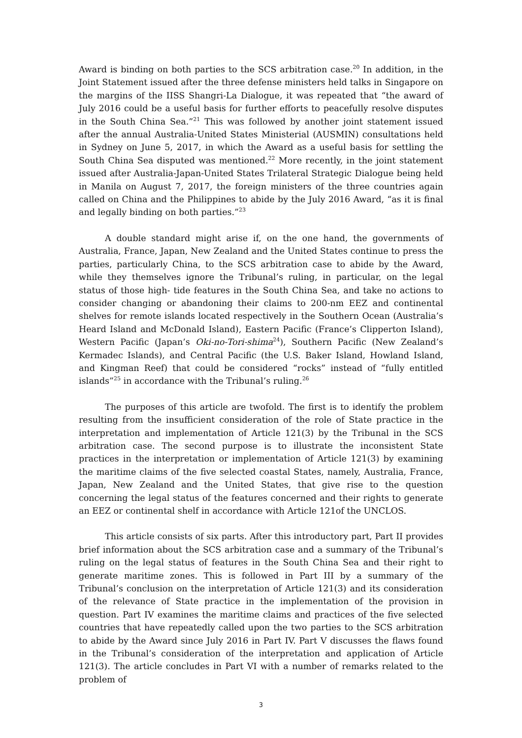Award is binding on both parties to the SCS arbitration case.<sup>20</sup> In addition, in the Joint Statement issued after the three defense ministers held talks in Singapore on the margins of the IISS Shangri-La Dialogue, it was repeated that “the award of July 2016 could be a useful basis for further efforts to peacefully resolve disputes in the South China Sea.”<sup>21</sup> This was followed by another joint statement issued after the annual Australia-United States Ministerial (AUSMIN) consultations held in Sydney on June 5, 2017, in which the Award as a useful basis for settling the South China Sea disputed was mentioned.<sup>22</sup> More recently, in the joint statement issued after Australia-Japan-United States Trilateral Strategic Dialogue being held in Manila on August 7, 2017, the foreign ministers of the three countries again called on China and the Philippines to abide by the July 2016 Award, “as it is final and legally binding on both parties.”<sup>23</sup>
A double standard might arise if, on the one hand, the governments of Australia, France, Japan, New Zealand and the United States continue to press the parties, particularly China, to the SCS arbitration case to abide by the Award, while they themselves ignore the Tribunal’s ruling, in particular, on the legal status of those high- tide features in the South China Sea, and take no actions to consider changing or abandoning their claims to 200-nm EEZ and continental shelves for remote islands located respectively in the Southern Ocean (Australia’s Heard Island and McDonald Island), Eastern Pacific (France’s Clipperton Island), Western Pacific (Japan’s Oki-no-Tori-shima<sup>24</sup>), Southern Pacific (New Zealand’s Kermadec Islands), and Central Pacific (the U.S. Baker Island, Howland Island, and Kingman Reef) that could be considered “rocks” instead of “fully entitled islands”<sup>25</sup> in accordance with the Tribunal’s ruling.<sup>26</sup>
The purposes of this article are twofold. The first is to identify the problem resulting from the insufficient consideration of the role of State practice in the interpretation and implementation of Article 121(3) by the Tribunal in the SCS arbitration case. The second purpose is to illustrate the inconsistent State practices in the interpretation or implementation of Article 121(3) by examining the maritime claims of the five selected coastal States, namely, Australia, France, Japan, New Zealand and the United States, that give rise to the question concerning the legal status of the features concerned and their rights to generate an EEZ or continental shelf in accordance with Article 121of the UNCLOS.
This article consists of six parts. After this introductory part, Part II provides brief information about the SCS arbitration case and a summary of the Tribunal’s ruling on the legal status of features in the South China Sea and their right to generate maritime zones. This is followed in Part III by a summary of the Tribunal’s conclusion on the interpretation of Article 121(3) and its consideration of the relevance of State practice in the implementation of the provision in question. Part IV examines the maritime claims and practices of the five selected countries that have repeatedly called upon the two parties to the SCS arbitration to abide by the Award since July 2016 in Part IV. Part V discusses the flaws found in the Tribunal’s consideration of the interpretation and application of Article 121(3). The article concludes in Part VI with a number of remarks related to the problem of
3